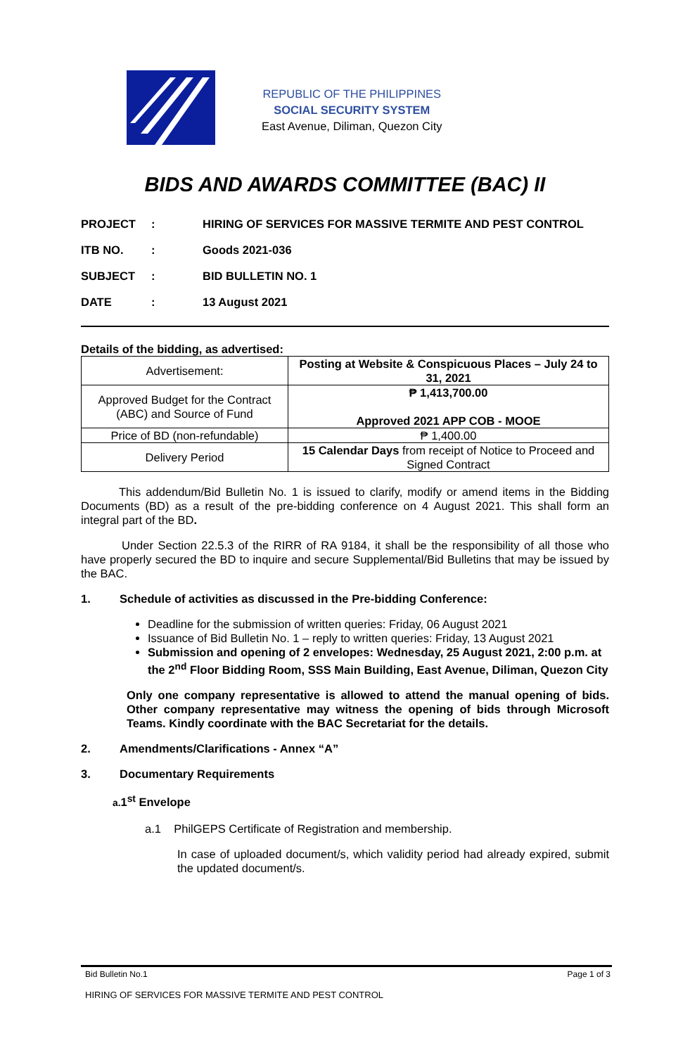REPUBLIC OF THE PHILIPPINES
SOCIAL SECURITY SYSTEM
East Avenue, Diliman, Quezon City
BIDS AND AWARDS COMMITTEE (BAC) II
| PROJECT | : | HIRING OF SERVICES FOR MASSIVE TERMITE AND PEST CONTROL |
| ITB NO. | : | Goods 2021-036 |
| SUBJECT | : | BID BULLETIN NO. 1 |
| DATE | : | 13 August 2021 |
Details of the bidding, as advertised:
| Advertisement: | Posting at Website & Conspicuous Places – July 24 to 31, 2021 |
| Approved Budget for the Contract (ABC) and Source of Fund | ₱ 1,413,700.00 Approved 2021 APP COB - MOOE |
| Price of BD (non-refundable) | ₱ 1,400.00 |
| Delivery Period | 15 Calendar Days from receipt of Notice to Proceed and Signed Contract |
This addendum/Bid Bulletin No. 1 is issued to clarify, modify or amend items in the Bidding Documents (BD) as a result of the pre-bidding conference on 4 August 2021. This shall form an integral part of the BD.
Under Section 22.5.3 of the RIRR of RA 9184, it shall be the responsibility of all those who have properly secured the BD to inquire and secure Supplemental/Bid Bulletins that may be issued by the BAC.
1. Schedule of activities as discussed in the Pre-bidding Conference:
Deadline for the submission of written queries: Friday, 06 August 2021
Issuance of Bid Bulletin No. 1 – reply to written queries: Friday, 13 August 2021
Submission and opening of 2 envelopes: Wednesday, 25 August 2021, 2:00 p.m. at the 2<sup>nd</sup> Floor Bidding Room, SSS Main Building, East Avenue, Diliman, Quezon City
Only one company representative is allowed to attend the manual opening of bids. Other company representative may witness the opening of bids through Microsoft Teams. Kindly coordinate with the BAC Secretariat for the details.
2. Amendments/Clarifications - Annex “A”
3. Documentary Requirements
a. 1<sup>st</sup> Envelope
a.1 PhilGEPS Certificate of Registration and membership.
In case of uploaded document/s, which validity period had already expired, submit the updated document/s.
Bid Bulletin No.1 Page 1 of 3
HIRING OF SERVICES FOR MASSIVE TERMITE AND PEST CONTROL